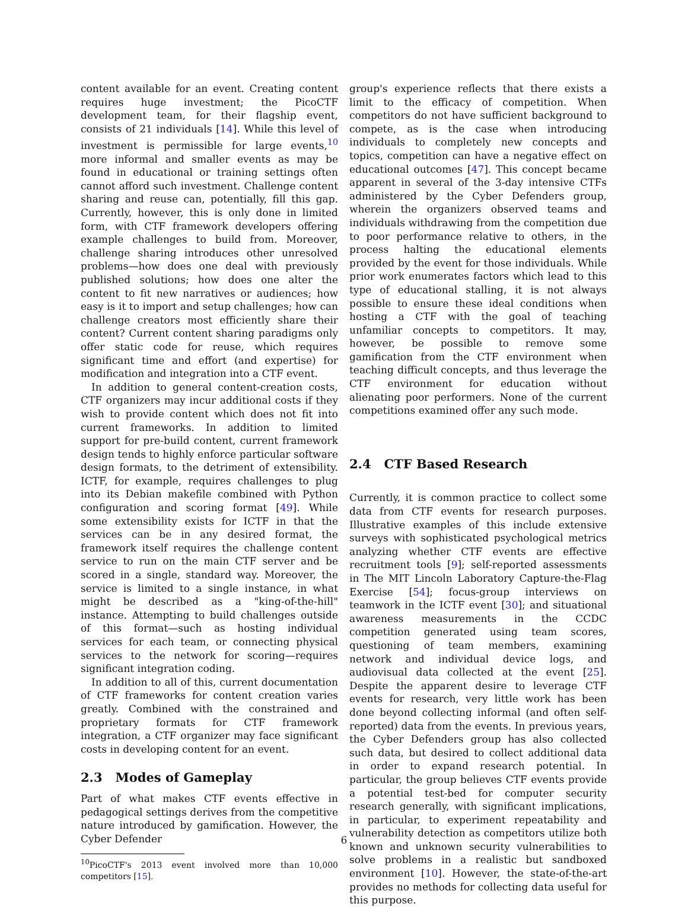content available for an event. Creating content requires huge investment; the PicoCTF development team, for their flagship event, consists of 21 individuals [14]. While this level of investment is permissible for large events,<sup>10</sup> more informal and smaller events as may be found in educational or training settings often cannot afford such investment. Challenge content sharing and reuse can, potentially, fill this gap. Currently, however, this is only done in limited form, with CTF framework developers offering example challenges to build from. Moreover, challenge sharing introduces other unresolved problems—how does one deal with previously published solutions; how does one alter the content to fit new narratives or audiences; how easy is it to import and setup challenges; how can challenge creators most efficiently share their content? Current content sharing paradigms only offer static code for reuse, which requires significant time and effort (and expertise) for modification and integration into a CTF event.
In addition to general content-creation costs, CTF organizers may incur additional costs if they wish to provide content which does not fit into current frameworks. In addition to limited support for pre-build content, current framework design tends to highly enforce particular software design formats, to the detriment of extensibility. ICTF, for example, requires challenges to plug into its Debian makefile combined with Python configuration and scoring format [49]. While some extensibility exists for ICTF in that the services can be in any desired format, the framework itself requires the challenge content service to run on the main CTF server and be scored in a single, standard way. Moreover, the service is limited to a single instance, in what might be described as a "king-of-the-hill" instance. Attempting to build challenges outside of this format—such as hosting individual services for each team, or connecting physical services to the network for scoring—requires significant integration coding.
In addition to all of this, current documentation of CTF frameworks for content creation varies greatly. Combined with the constrained and proprietary formats for CTF framework integration, a CTF organizer may face significant costs in developing content for an event.
2.3 Modes of Gameplay
Part of what makes CTF events effective in pedagogical settings derives from the competitive nature introduced by gamification. However, the Cyber Defender
<sup>10</sup> PicoCTF's 2013 event involved more than 10,000 competitors [15].
group's experience reflects that there exists a limit to the efficacy of competition. When competitors do not have sufficient background to compete, as is the case when introducing individuals to completely new concepts and topics, competition can have a negative effect on educational outcomes [47]. This concept became apparent in several of the 3-day intensive CTFs administered by the Cyber Defenders group, wherein the organizers observed teams and individuals withdrawing from the competition due to poor performance relative to others, in the process halting the educational elements provided by the event for those individuals. While prior work enumerates factors which lead to this type of educational stalling, it is not always possible to ensure these ideal conditions when hosting a CTF with the goal of teaching unfamiliar concepts to competitors. It may, however, be possible to remove some gamification from the CTF environment when teaching difficult concepts, and thus leverage the CTF environment for education without alienating poor performers. None of the current competitions examined offer any such mode.
2.4 CTF Based Research
Currently, it is common practice to collect some data from CTF events for research purposes. Illustrative examples of this include extensive surveys with sophisticated psychological metrics analyzing whether CTF events are effective recruitment tools [9]; self-reported assessments in The MIT Lincoln Laboratory Capture-the-Flag Exercise [54]; focus-group interviews on teamwork in the ICTF event [30]; and situational awareness measurements in the CCDC competition generated using team scores, questioning of team members, examining network and individual device logs, and audiovisual data collected at the event [25]. Despite the apparent desire to leverage CTF events for research, very little work has been done beyond collecting informal (and often self-reported) data from the events. In previous years, the Cyber Defenders group has also collected such data, but desired to collect additional data in order to expand research potential. In particular, the group believes CTF events provide a potential test-bed for computer security research generally, with significant implications, in particular, to experiment repeatability and vulnerability detection as competitors utilize both known and unknown security vulnerabilities to solve problems in a realistic but sandboxed environment [10]. However, the state-of-the-art provides no methods for collecting data useful for this purpose.
6